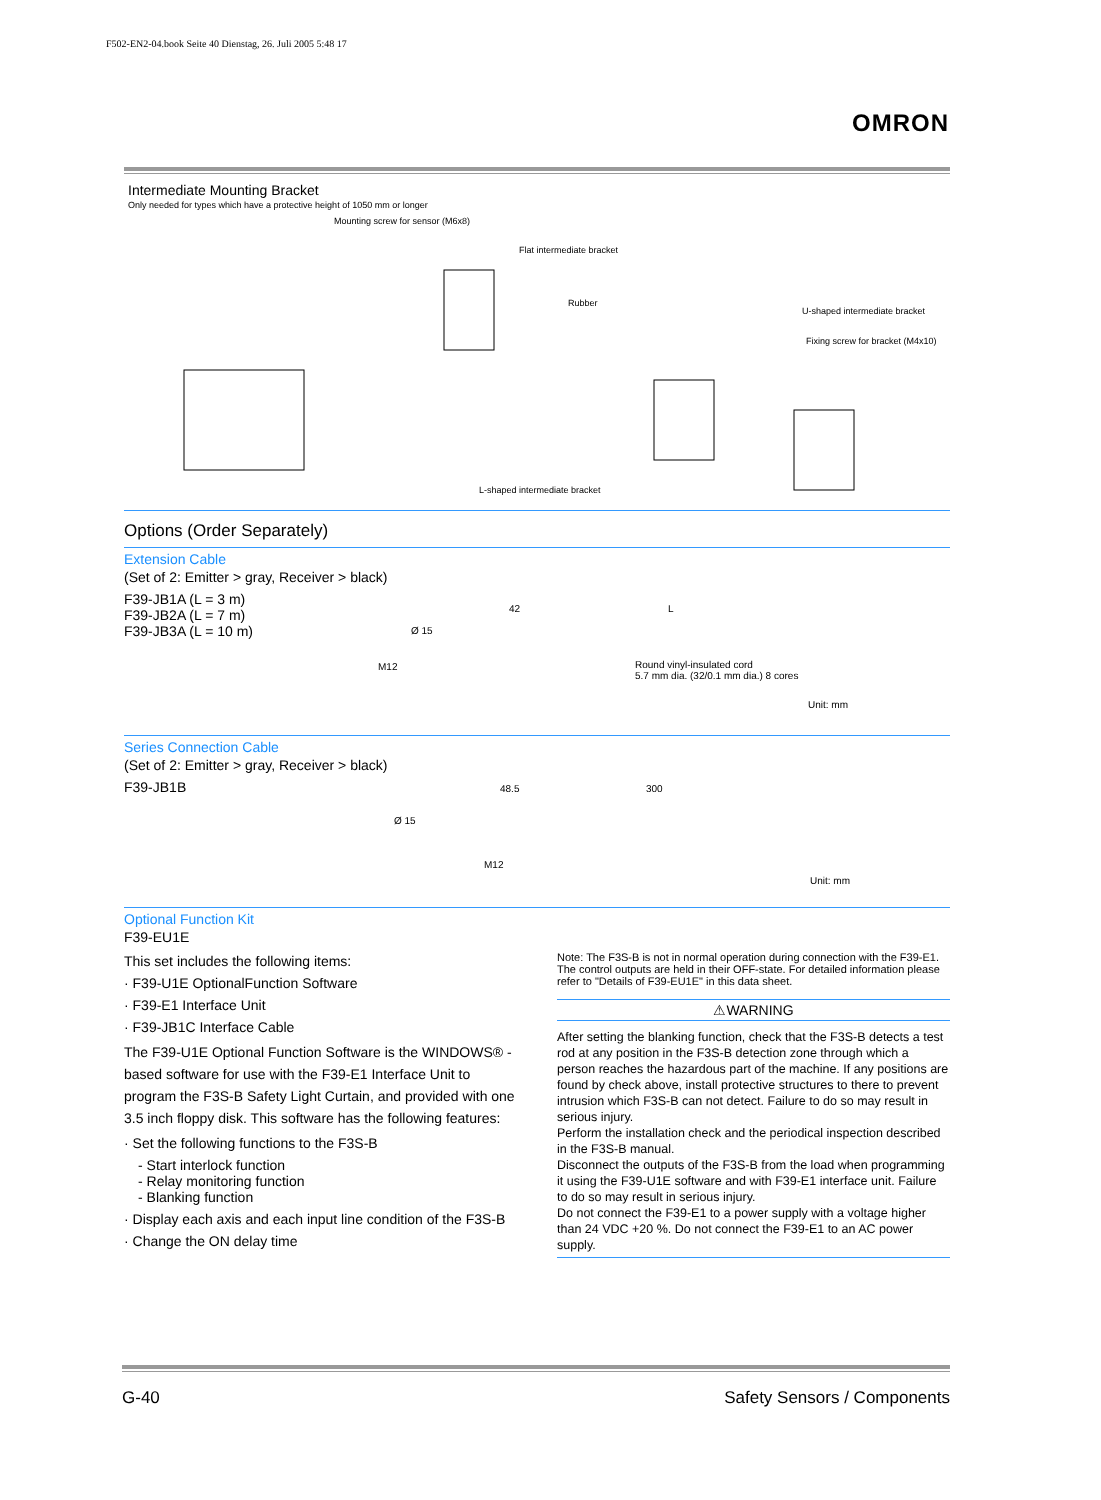F502-EN2-04.book Seite 40 Dienstag, 26. Juli 2005 5:48 17
OMRON
Intermediate Mounting Bracket
Only needed for types which have a protective height of 1050 mm or longer
Mounting screw for sensor (M6x8)
Flat intermediate bracket
Rubber
U-shaped intermediate bracket
Fixing screw for bracket (M4x10)
L-shaped intermediate bracket
Options (Order Separately)
Extension Cable
(Set of 2: Emitter > gray, Receiver > black)
F39-JB1A (L = 3 m)
F39-JB2A (L = 7 m)
F39-JB3A (L = 10 m)
M12
Ø 15
42 L
Round vinyl-insulated cord
5.7 mm dia. (32/0.1 mm dia.) 8 cores
Unit: mm
Series Connection Cable
(Set of 2: Emitter > gray, Receiver > black)
F39-JB1B
48.5 300
Ø 15
M12
Unit: mm
Optional Function Kit
F39-EU1E
This set includes the following items:
· F39-U1E OptionalFunction Software
· F39-E1 Interface Unit
· F39-JB1C Interface Cable
The F39-U1E Optional Function Software is the WINDOWS® -based software for use with the F39-E1 Interface Unit to program the F3S-B Safety Light Curtain, and provided with one 3.5 inch floppy disk. This software has the following features:
· Set the following functions to the F3S-B
- Start interlock function
- Relay monitoring function
- Blanking function
· Display each axis and each input line condition of the F3S-B
· Change the ON delay time
Note: The F3S-B is not in normal operation during connection with the F39-E1. The control outputs are held in their OFF-state. For detailed information please refer to "Details of F39-EU1E" in this data sheet.
⚠WARNING
After setting the blanking function, check that the F3S-B detects a test rod at any position in the F3S-B detection zone through which a person reaches the hazardous part of the machine. If any positions are found by check above, install protective structures to there to prevent intrusion which F3S-B can not detect. Failure to do so may result in serious injury.
Perform the installation check and the periodical inspection described in the F3S-B manual.
Disconnect the outputs of the F3S-B from the load when programming it using the F39-U1E software and with F39-E1 interface unit. Failure to do so may result in serious injury.
Do not connect the F39-E1 to a power supply with a voltage higher than 24 VDC +20 %. Do not connect the F39-E1 to an AC power supply.
G-40 Safety Sensors / Components